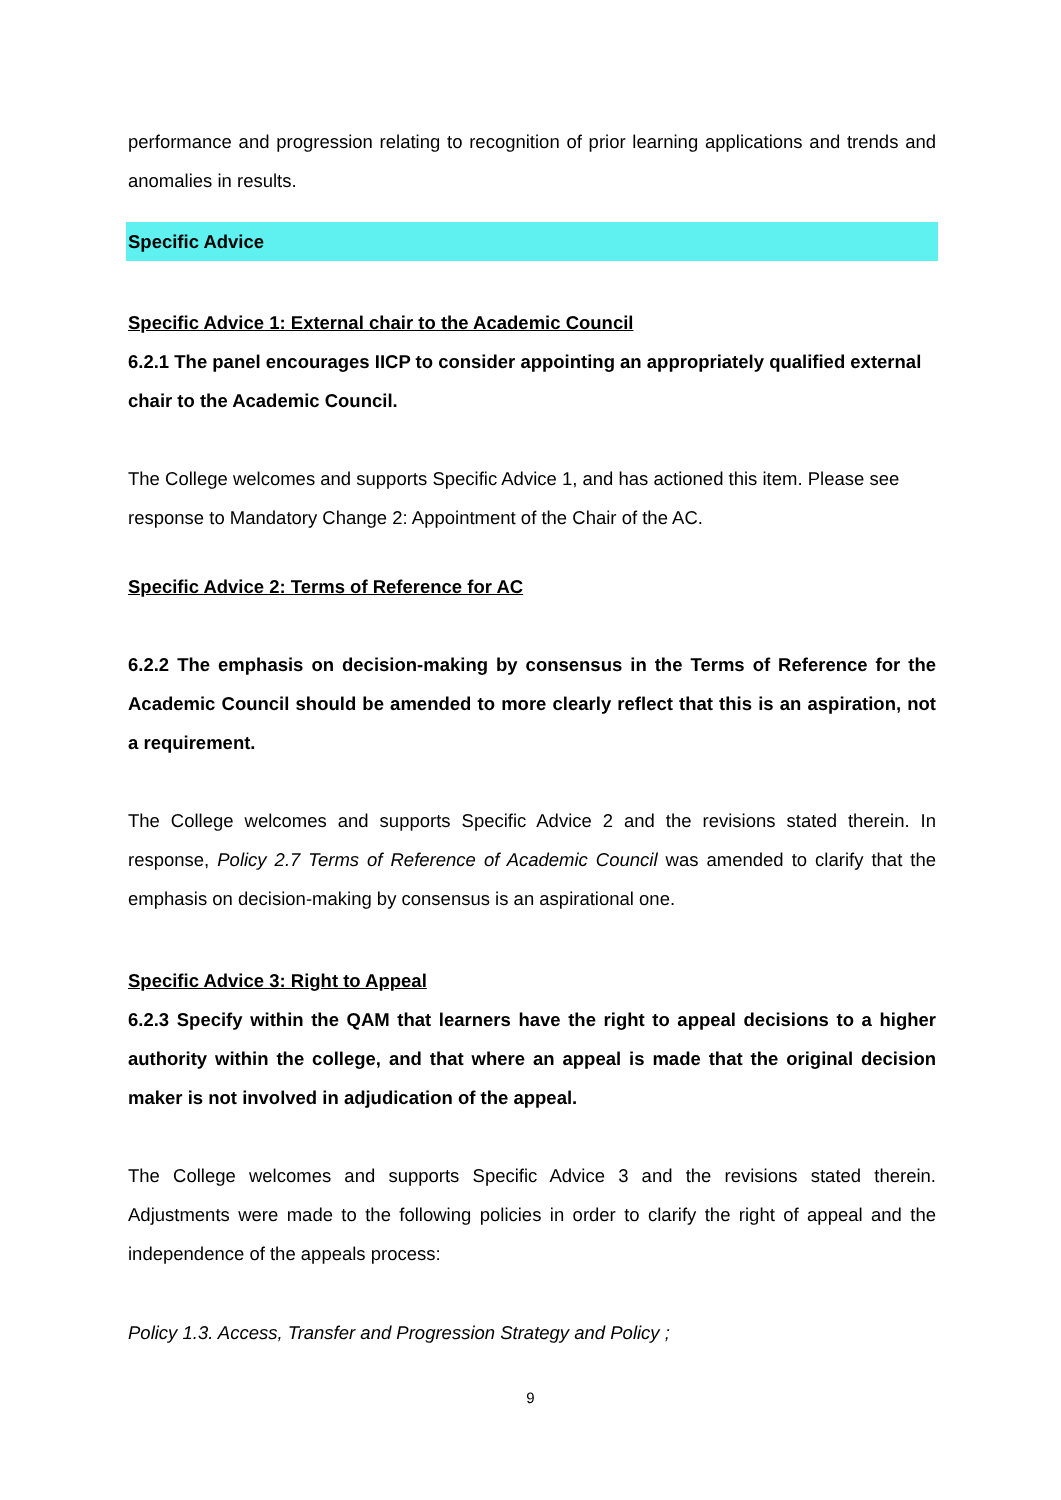performance and progression relating to recognition of prior learning applications and trends and anomalies in results.
Specific Advice
Specific Advice 1: External chair to the Academic Council
6.2.1 The panel encourages IICP to consider appointing an appropriately qualified external chair to the Academic Council.
The College welcomes and supports Specific Advice 1, and has actioned this item. Please see response to Mandatory Change 2: Appointment of the Chair of the AC.
Specific Advice 2: Terms of Reference for AC
6.2.2 The emphasis on decision-making by consensus in the Terms of Reference for the Academic Council should be amended to more clearly reflect that this is an aspiration, not a requirement.
The College welcomes and supports Specific Advice 2 and the revisions stated therein. In response, Policy 2.7 Terms of Reference of Academic Council was amended to clarify that the emphasis on decision-making by consensus is an aspirational one.
Specific Advice 3: Right to Appeal
6.2.3 Specify within the QAM that learners have the right to appeal decisions to a higher authority within the college, and that where an appeal is made that the original decision maker is not involved in adjudication of the appeal.
The College welcomes and supports Specific Advice 3 and the revisions stated therein. Adjustments were made to the following policies in order to clarify the right of appeal and the independence of the appeals process:
Policy 1.3. Access, Transfer and Progression Strategy and Policy ;
9